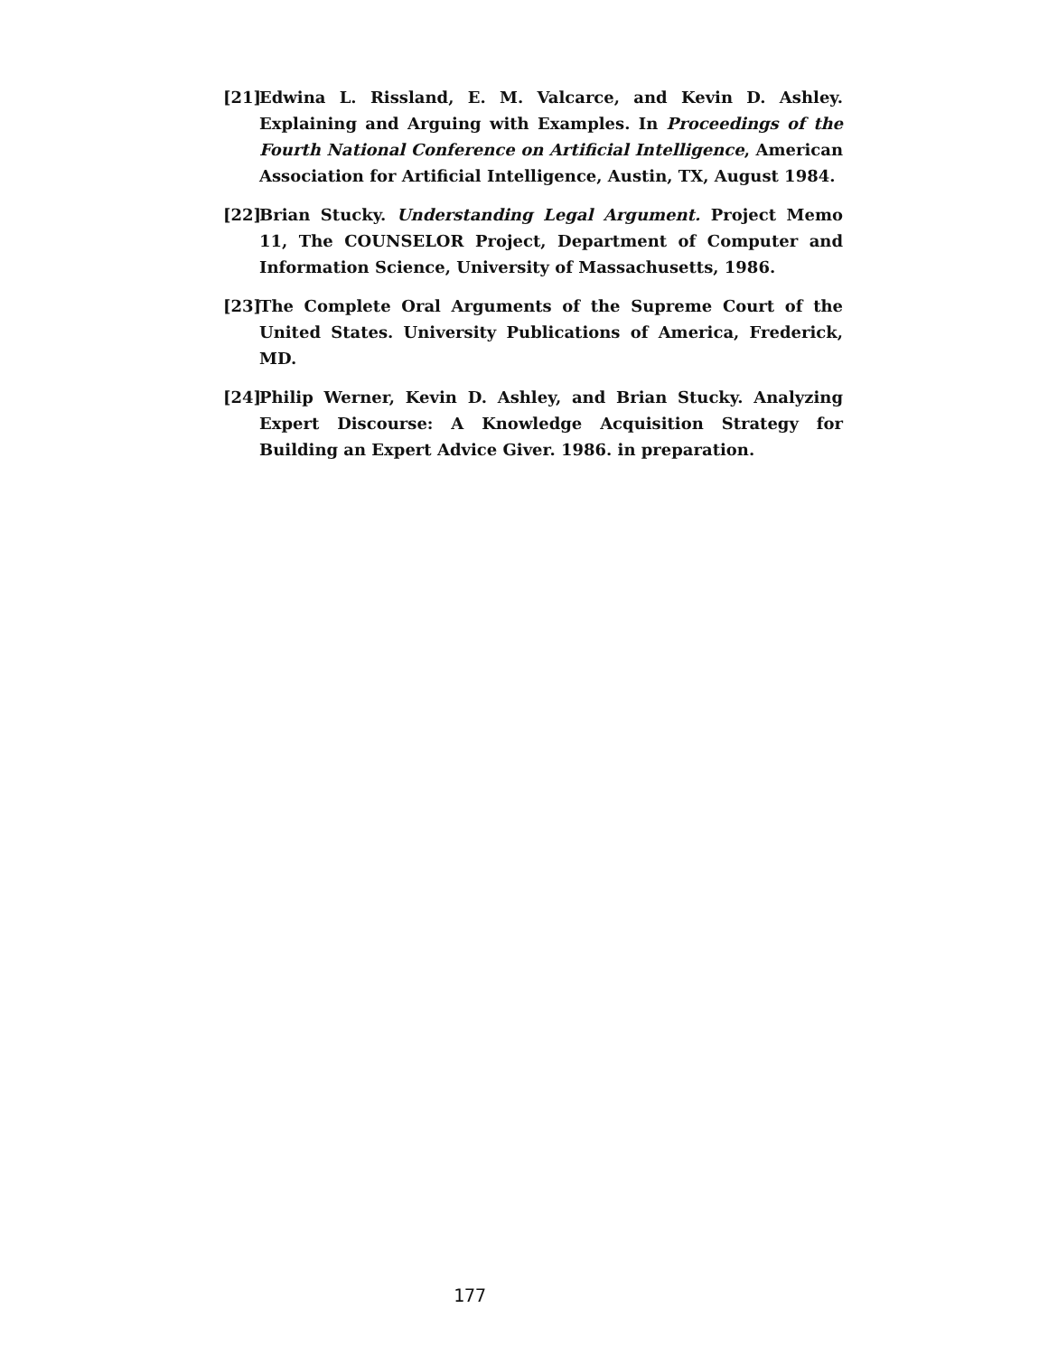[21] Edwina L. Rissland, E. M. Valcarce, and Kevin D. Ashley. Explaining and Arguing with Examples. In Proceedings of the Fourth National Conference on Artificial Intelligence, American Association for Artificial Intelligence, Austin, TX, August 1984.
[22] Brian Stucky. Understanding Legal Argument. Project Memo 11, The COUNSELOR Project, Department of Computer and Information Science, University of Massachusetts, 1986.
[23] The Complete Oral Arguments of the Supreme Court of the United States. University Publications of America, Frederick, MD.
[24] Philip Werner, Kevin D. Ashley, and Brian Stucky. Analyzing Expert Discourse: A Knowledge Acquisition Strategy for Building an Expert Advice Giver. 1986. in preparation.
177